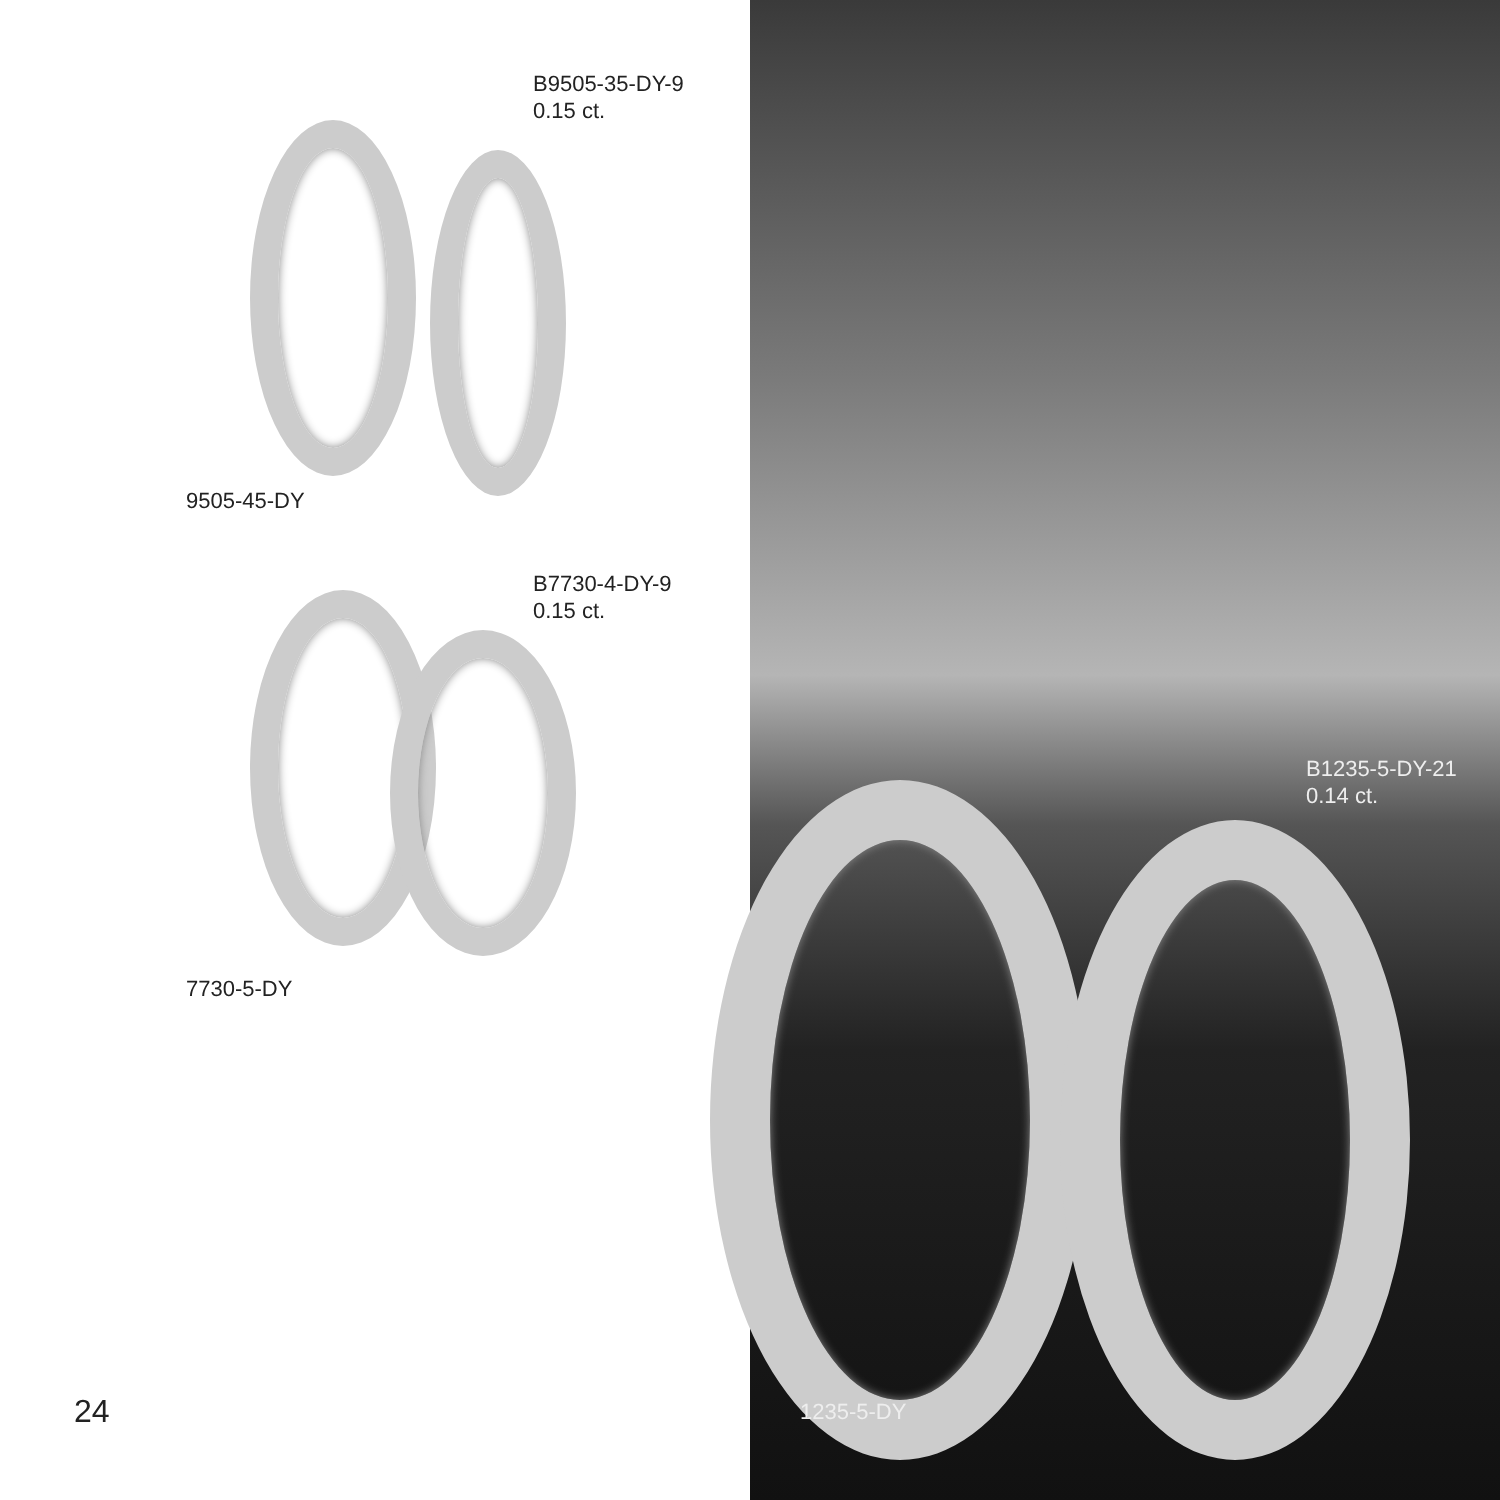B9505-35-DY-9
0.15 ct.
9505-45-DY
B7730-4-DY-9
0.15 ct.
7730-5-DY
B1235-5-DY-21
0.14 ct.
1235-5-DY
24